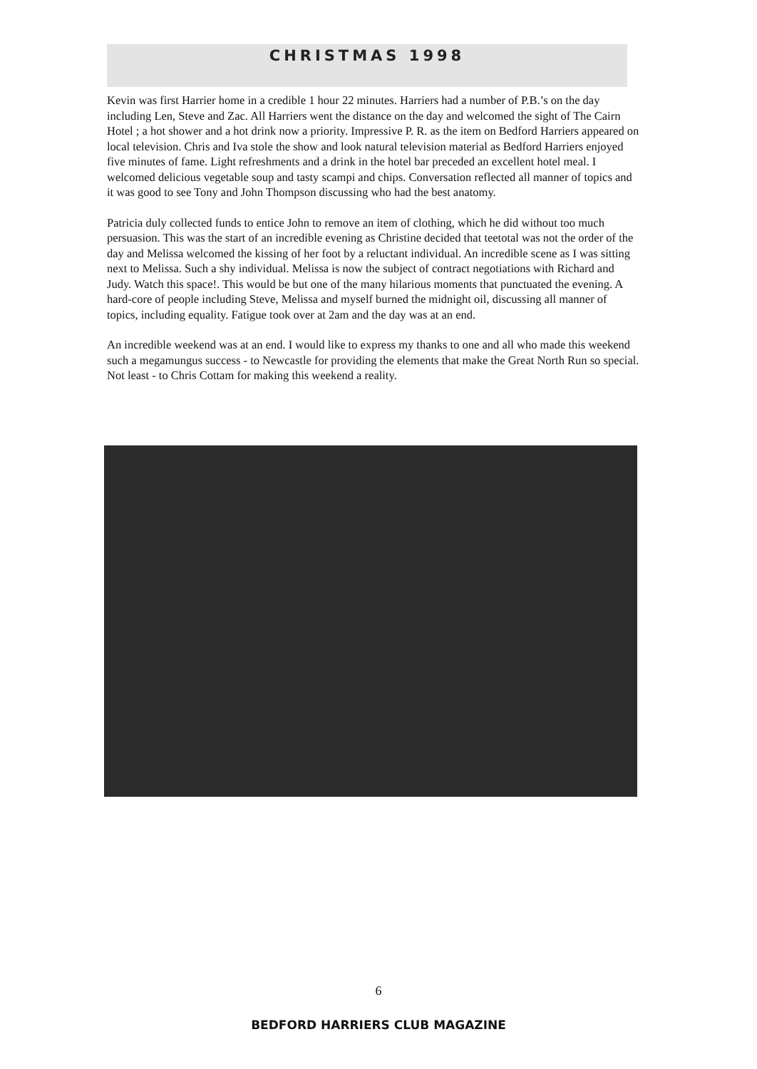CHRISTMAS 1998
Kevin was first Harrier home in a credible 1 hour 22 minutes. Harriers had a number of P.B.’s on the day including Len, Steve and Zac. All Harriers went the distance on the day and welcomed the sight of The Cairn Hotel ; a hot shower and a hot drink now a priority. Impressive P. R. as the item on Bedford Harriers appeared on local television. Chris and Iva stole the show and look natural television material as Bedford Harriers enjoyed five minutes of fame. Light refreshments and a drink in the hotel bar preceded an excellent hotel meal. I welcomed delicious vegetable soup and tasty scampi and chips. Conversation reflected all manner of topics and it was good to see Tony and John Thompson discussing who had the best anatomy.
Patricia duly collected funds to entice John to remove an item of clothing, which he did without too much persuasion. This was the start of an incredible evening as Christine decided that teetotal was not the order of the day and Melissa welcomed the kissing of her foot by a reluctant individual. An incredible scene as I was sitting next to Melissa. Such a shy individual. Melissa is now the subject of contract negotiations with Richard and Judy. Watch this space!. This would be but one of the many hilarious moments that punctuated the evening. A hard-core of people including Steve, Melissa and myself burned the midnight oil, discussing all manner of topics, including equality. Fatigue took over at 2am and the day was at an end.
An incredible weekend was at an end. I would like to express my thanks to one and all who made this weekend such a megamungus success - to Newcastle for providing the elements that make the Great North Run so special. Not least - to Chris Cottam for making this weekend a reality.
6
BEDFORD HARRIERS CLUB MAGAZINE